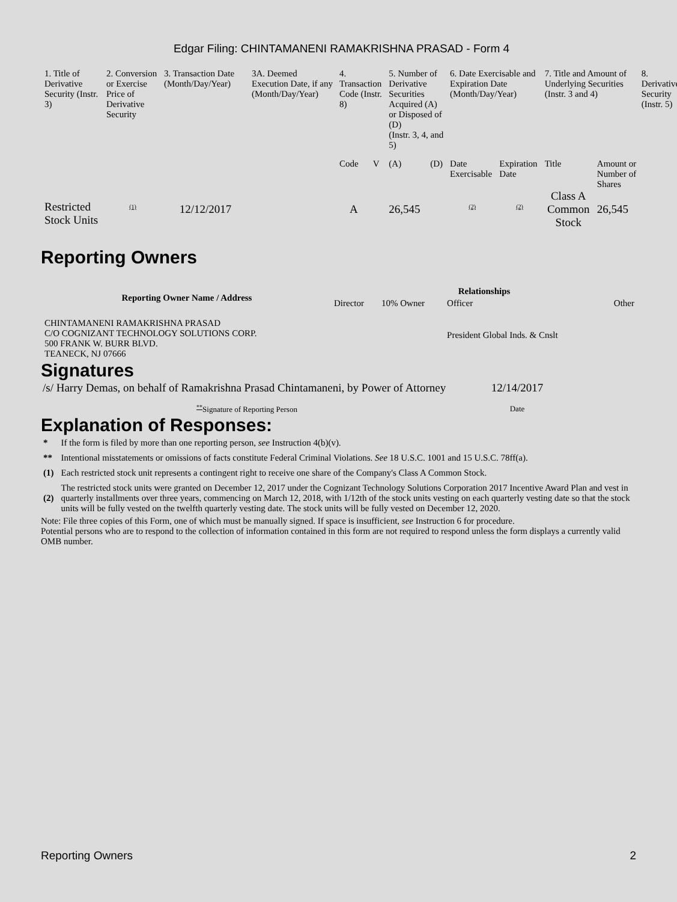Edgar Filing: CHINTAMANENI RAMAKRISHNA PRASAD - Form 4
| 1. Title of Derivative Security (Instr. 3) | 2. Conversion or Exercise Price of Derivative Security | 3. Transaction Date (Month/Day/Year) | 3A. Deemed Execution Date, if any (Month/Day/Year) | 4. Transaction Code (Instr. 8) | | 5. Number of Derivative Securities Acquired (A) or Disposed of (D) (Instr. 3, 4, and 5) | | 6. Date Exercisable and Expiration Date (Month/Day/Year) | | 7. Title and Amount of Underlying Securities (Instr. 3 and 4) | | 8. Derivative Security (Instr. 5) |
| | | | | Code | V | (A) | (D) | Date Exercisable | Expiration Date | Title | Amount or Number of Shares | |
| Restricted Stock Units | <sup>(1)</sup> | 12/12/2017 | | A | | 26,545 | | <sup>(2)</sup> | <sup>(2)</sup> | Class A Common Stock | 26,545 | |
Reporting Owners
| Reporting Owner Name / Address | Relationships | | | |
| --- | --- | --- | --- | --- |
| | Director | 10% Owner | Officer | Other |
| CHINTAMANENI RAMAKRISHNA PRASAD C/O COGNIZANT TECHNOLOGY SOLUTIONS CORP. 500 FRANK W. BURR BLVD. TEANECK, NJ 07666 | | | President Global Inds. & Cnslt | |
Signatures
| /s/ Harry Demas, on behalf of Ramakrishna Prasad Chintamaneni, by Power of Attorney | 12/14/2017 |
| <sup>**</sup> Signature of Reporting Person | Date |
Explanation of Responses:
| * | If the form is filed by more than one reporting person, see Instruction 4(b)(v). |
| ** | Intentional misstatements or omissions of facts constitute Federal Criminal Violations. See 18 U.S.C. 1001 and 15 U.S.C. 78ff(a). |
| (1) | Each restricted stock unit represents a contingent right to receive one share of the Company's Class A Common Stock. |
| (2) | The restricted stock units were granted on December 12, 2017 under the Cognizant Technology Solutions Corporation 2017 Incentive Award Plan and vest in quarterly installments over three years, commencing on March 12, 2018, with 1/12th of the stock units vesting on each quarterly vesting date so that the stock units will be fully vested on the twelfth quarterly vesting date. The stock units will be fully vested on December 12, 2020. |
Note: File three copies of this Form, one of which must be manually signed. If space is insufficient, see Instruction 6 for procedure.
Potential persons who are to respond to the collection of information contained in this form are not required to respond unless the form displays a currently valid OMB number.
Reporting Owners 2